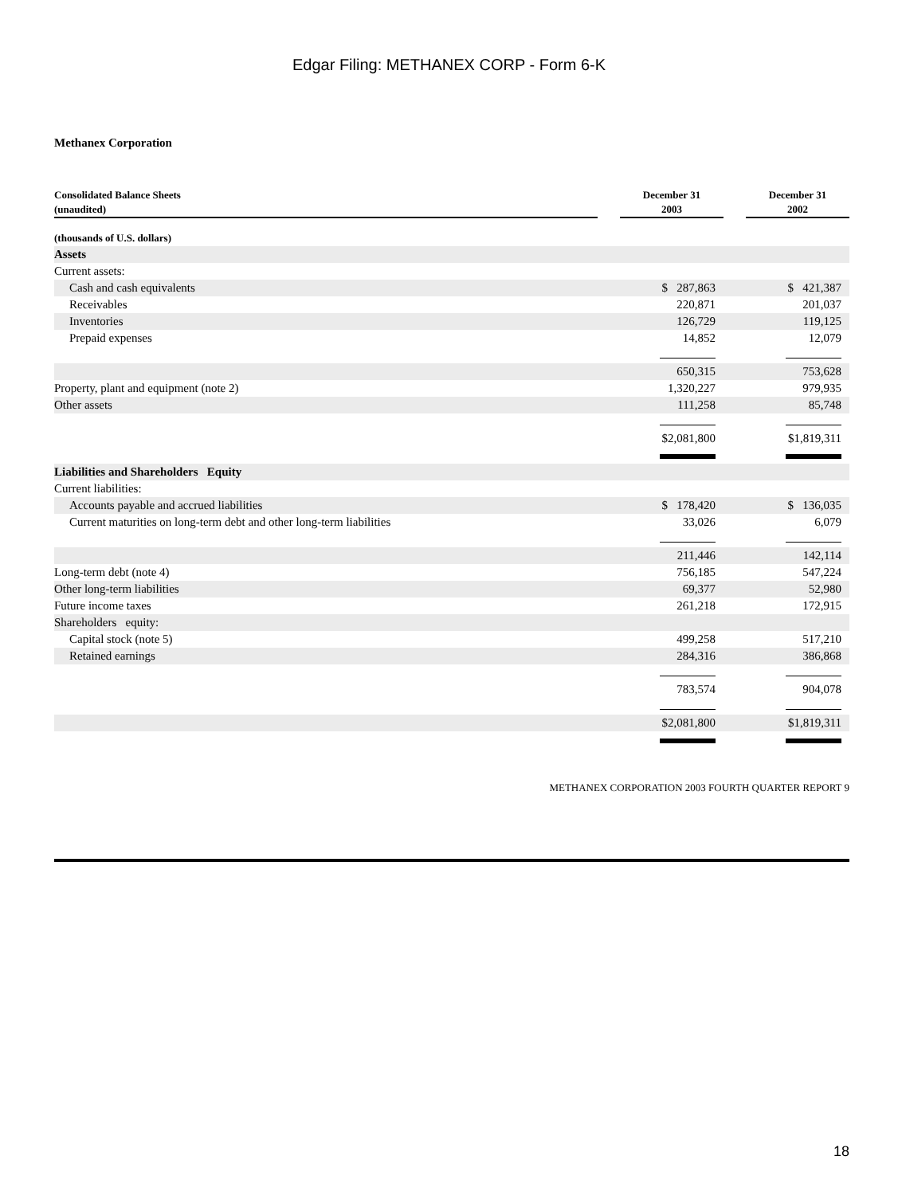Edgar Filing: METHANEX CORP - Form 6-K
Methanex Corporation
| Consolidated Balance Sheets (unaudited) | | December 31 2003 | | December 31 2002 |
| --- | --- | --- | --- | --- |
| (thousands of U.S. dollars) | | | | |
| Assets | | | | |
| Current assets: | | | | |
| Cash and cash equivalents | | $ 287,863 | | $ 421,387 |
| Receivables | | 220,871 | | 201,037 |
| Inventories | | 126,729 | | 119,125 |
| Prepaid expenses | | 14,852 | | 12,079 |
| | | 650,315 | | 753,628 |
| Property, plant and equipment (note 2) | | 1,320,227 | | 979,935 |
| Other assets | | 111,258 | | 85,748 |
| | | $2,081,800 | | $1,819,311 |
| Liabilities and Shareholders Equity | | | | |
| Current liabilities: | | | | |
| Accounts payable and accrued liabilities | | $ 178,420 | | $ 136,035 |
| Current maturities on long-term debt and other long-term liabilities | | 33,026 | | 6,079 |
| | | 211,446 | | 142,114 |
| Long-term debt (note 4) | | 756,185 | | 547,224 |
| Other long-term liabilities | | 69,377 | | 52,980 |
| Future income taxes | | 261,218 | | 172,915 |
| Shareholders equity: | | | | |
| Capital stock (note 5) | | 499,258 | | 517,210 |
| Retained earnings | | 284,316 | | 386,868 |
| | | 783,574 | | 904,078 |
| | | $2,081,800 | | $1,819,311 |
METHANEX CORPORATION 2003 FOURTH QUARTER REPORT 9
18